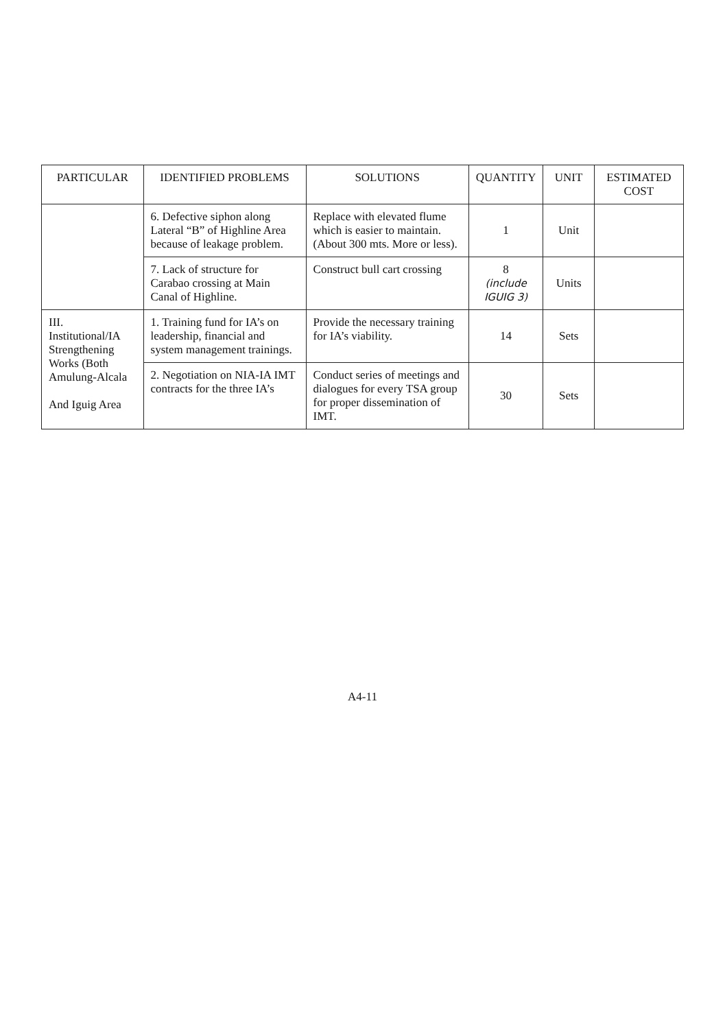| PARTICULAR | IDENTIFIED PROBLEMS | SOLUTIONS | QUANTITY | UNIT | ESTIMATED COST |
| --- | --- | --- | --- | --- | --- |
| | 6. Defective siphon along Lateral “B” of Highline Area because of leakage problem. | Replace with elevated flume which is easier to maintain. (About 300 mts. More or less). | 1 | Unit | |
| | 7. Lack of structure for Carabao crossing at Main Canal of Highline. | Construct bull cart crossing | 8 (include IGUIG 3) | Units | |
| III. Institutional/IA Strengthening Works (Both Amulung-Alcala And Iguig Area | 1. Training fund for IA’s on leadership, financial and system management trainings. | Provide the necessary training for IA’s viability. | 14 | Sets | |
| | 2. Negotiation on NIA-IA IMT contracts for the three IA’s | Conduct series of meetings and dialogues for every TSA group for proper dissemination of IMT. | 30 | Sets | |
A4-11